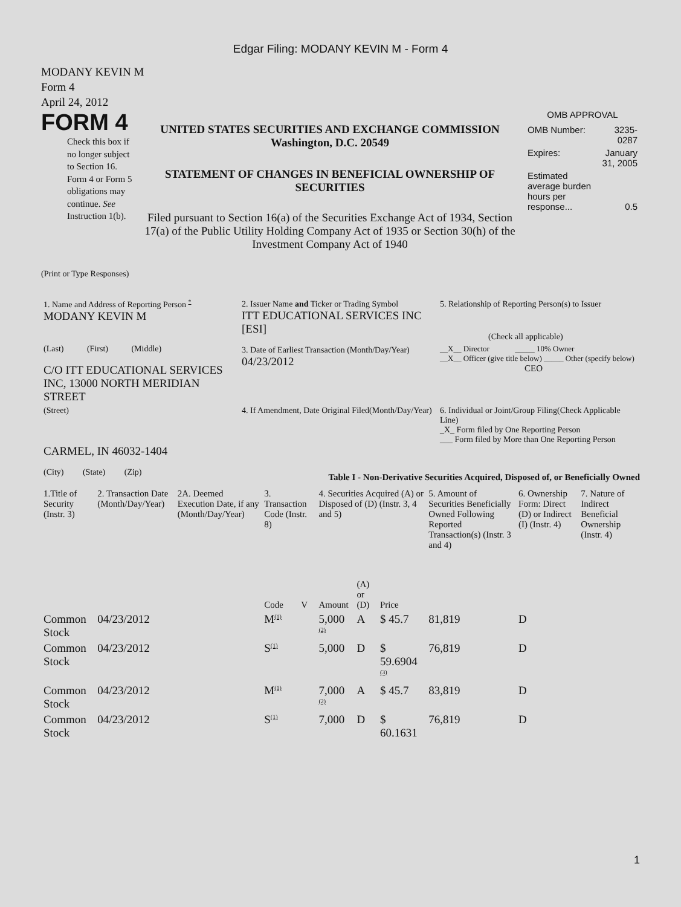Edgar Filing: MODANY KEVIN M - Form 4
MODANY KEVIN M
Form 4
April 24, 2012
FORM 4
Check this box if no longer subject to Section 16. Form 4 or Form 5 obligations may continue. See Instruction 1(b).
UNITED STATES SECURITIES AND EXCHANGE COMMISSION
Washington, D.C. 20549
STATEMENT OF CHANGES IN BENEFICIAL OWNERSHIP OF SECURITIES
Filed pursuant to Section 16(a) of the Securities Exchange Act of 1934, Section 17(a) of the Public Utility Holding Company Act of 1935 or Section 30(h) of the Investment Company Act of 1940
OMB APPROVAL
| OMB Number: | 3235-0287 |
| Expires: | January 31, 2005 |
| Estimated average burden hours per response... | 0.5 |
(Print or Type Responses)
| 1. Name and Address of Reporting Person <sup>*</sup> MODANY KEVIN M | 2. Issuer Name and Ticker or Trading Symbol ITT EDUCATIONAL SERVICES INC [ESI] | 5. Relationship of Reporting Person(s) to Issuer (Check all applicable) |
| (Last) (First) (Middle) C/O ITT EDUCATIONAL SERVICES INC, 13000 NORTH MERIDIAN STREET | 3. Date of Earliest Transaction (Month/Day/Year) 04/23/2012 | __X__ Director _____ 10% Owner __X__ Officer (give title below) _____ Other (specify below) CEO |
| (Street) CARMEL, IN 46032-1404 (City) (State) (Zip) | 4. If Amendment, Date Original Filed(Month/Day/Year) | 6. Individual or Joint/Group Filing(Check Applicable Line) _X_ Form filed by One Reporting Person ___ Form filed by More than One Reporting Person |
Table I - Non-Derivative Securities Acquired, Disposed of, or Beneficially Owned
| 1.Title of Security (Instr. 3) | 2. Transaction Date (Month/Day/Year) | 2A. Deemed Execution Date, if any (Month/Day/Year) | 3. Transaction Code (Instr. 8) | | 4. Securities Acquired (A) or Disposed of (D) (Instr. 3, 4 and 5) | | | 5. Amount of Securities Beneficially Owned Following Reported Transaction(s) (Instr. 3 and 4) | 6. Ownership Form: Direct (D) or Indirect (I) (Instr. 4) | 7. Nature of Indirect Beneficial Ownership (Instr. 4) |
| --- | --- | --- | --- | --- | --- | --- | --- | --- | --- | --- |
| | | | Code | V | Amount | (A) or (D) | Price | | | |
| Common Stock | 04/23/2012 | | M<sup>(1)</sup> | | 5,000 <sup>(2)</sup> | A | $ 45.7 | 81,819 | D | |
| Common Stock | 04/23/2012 | | S<sup>(1)</sup> | | 5,000 | D | $ 59.6904 <sup>(3)</sup> | 76,819 | D | |
| Common Stock | 04/23/2012 | | M<sup>(1)</sup> | | 7,000 <sup>(2)</sup> | A | $ 45.7 | 83,819 | D | |
| Common Stock | 04/23/2012 | | S<sup>(1)</sup> | | 7,000 | D | $ 60.1631 | 76,819 | D | |
1